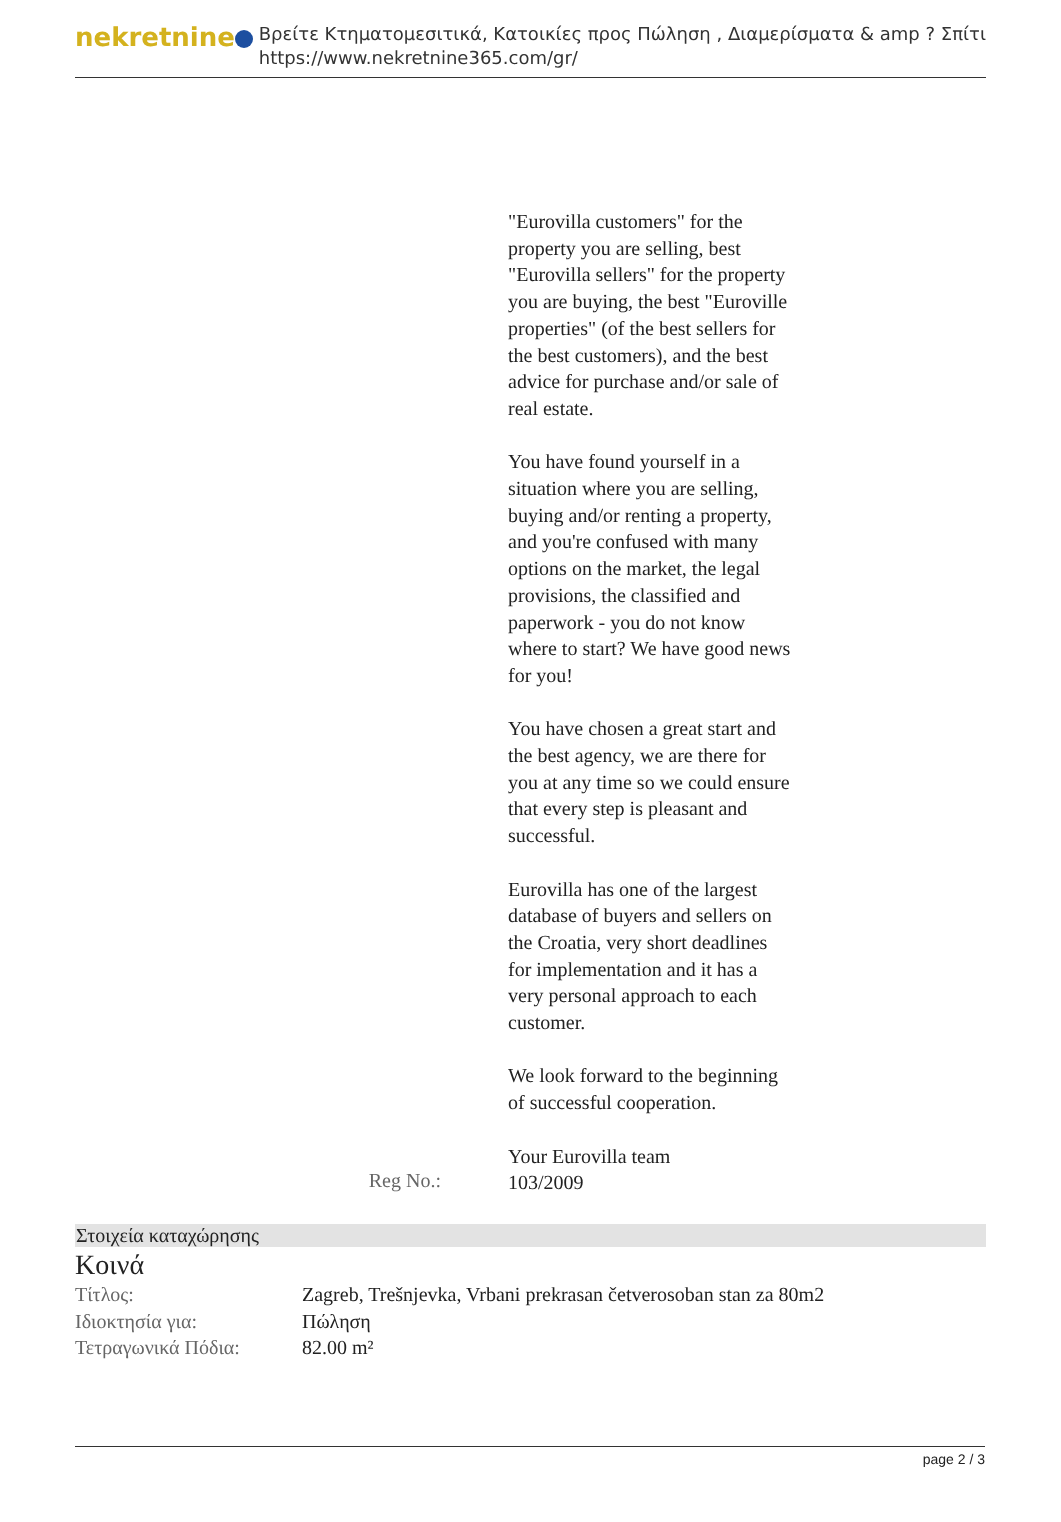nekretnine
Βρείτε Κτηματομεσιτικά, Κατοικίες προς Πώληση , Διαμερίσματα & amp ? Σπίτι
https://www.nekretnine365.com/gr/
"Eurovilla customers" for the property you are selling, best "Eurovilla sellers" for the property you are buying, the best "Euroville properties" (of the best sellers for the best customers), and the best advice for purchase and/or sale of real estate.
You have found yourself in a situation where you are selling, buying and/or renting a property, and you're confused with many options on the market, the legal provisions, the classified and paperwork - you do not know where to start? We have good news for you!
You have chosen a great start and the best agency, we are there for you at any time so we could ensure that every step is pleasant and successful.
Eurovilla has one of the largest database of buyers and sellers on the Croatia, very short deadlines for implementation and it has a very personal approach to each customer.
We look forward to the beginning of successful cooperation.
Your Eurovilla team
Reg No.:
103/2009
Στοιχεία καταχώρησης
Κοινά
| Τίτλος: | Zagreb, Trešnjevka, Vrbani prekrasan četverosoban stan za 80m2 |
| Ιδιοκτησία για: | Πώληση |
| Τετραγωνικά Πόδια: | 82.00 m² |
page 2 / 3